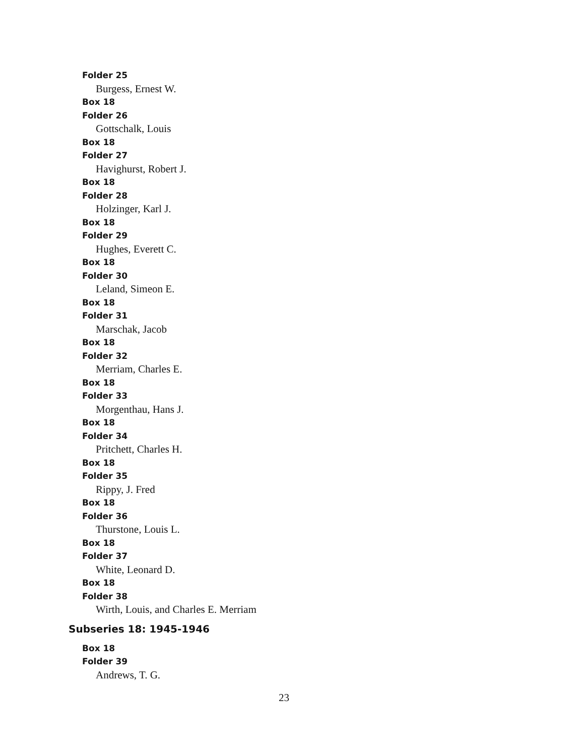Folder 25
Burgess, Ernest W.
Box 18
Folder 26
Gottschalk, Louis
Box 18
Folder 27
Havighurst, Robert J.
Box 18
Folder 28
Holzinger, Karl J.
Box 18
Folder 29
Hughes, Everett C.
Box 18
Folder 30
Leland, Simeon E.
Box 18
Folder 31
Marschak, Jacob
Box 18
Folder 32
Merriam, Charles E.
Box 18
Folder 33
Morgenthau, Hans J.
Box 18
Folder 34
Pritchett, Charles H.
Box 18
Folder 35
Rippy, J. Fred
Box 18
Folder 36
Thurstone, Louis L.
Box 18
Folder 37
White, Leonard D.
Box 18
Folder 38
Wirth, Louis, and Charles E. Merriam
Subseries 18: 1945-1946
Box 18
Folder 39
Andrews, T. G.
23